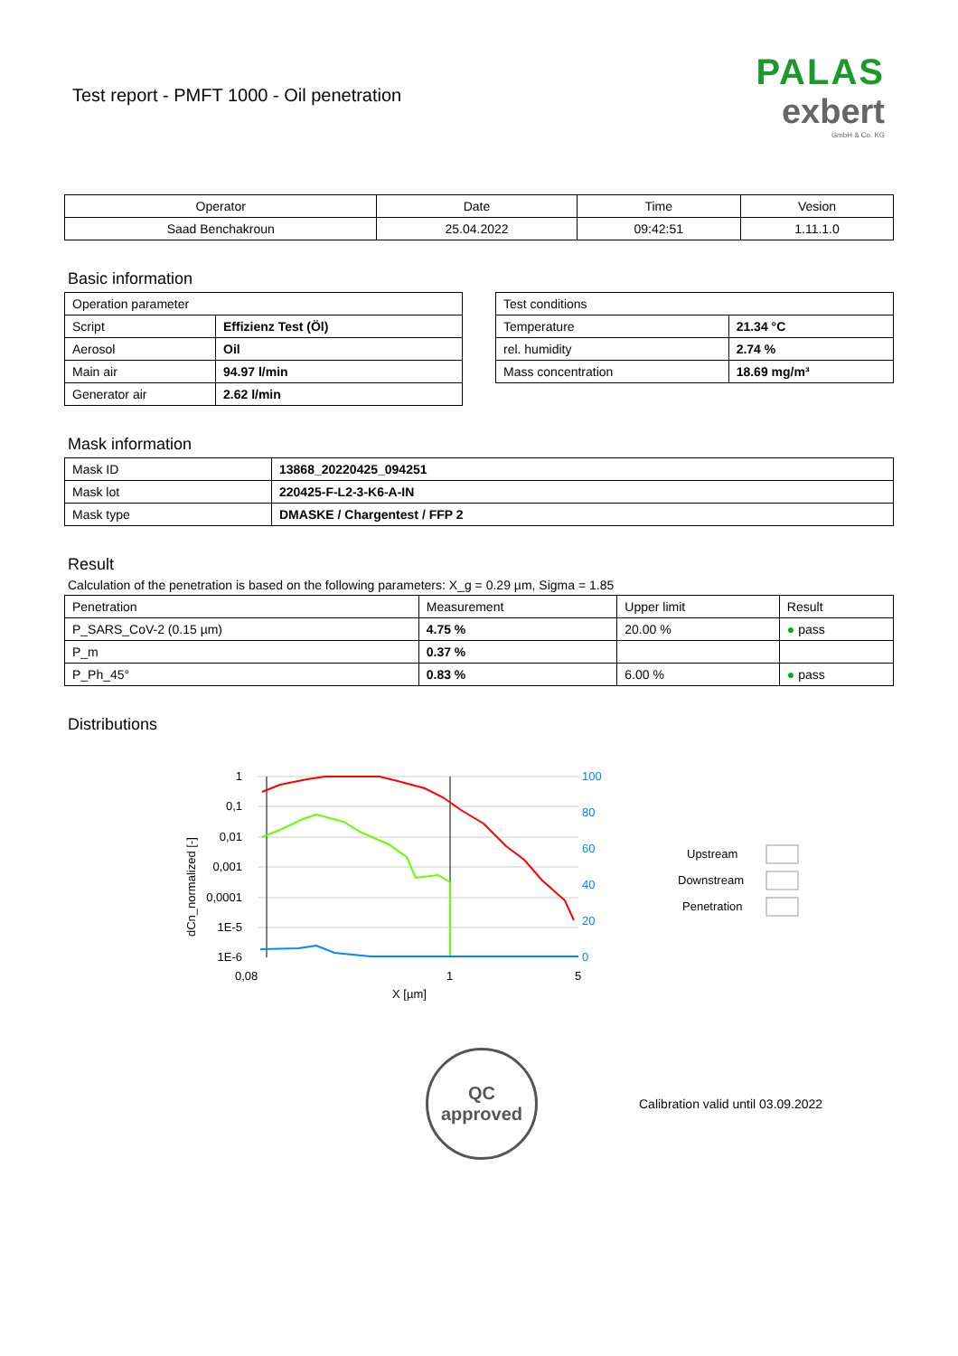Test report - PMFT 1000 - Oil penetration
PALAS
exbert
GmbH & Co. KG
| Operator | Date | Time | Vesion |
| --- | --- | --- | --- |
| Saad Benchakroun | 25.04.2022 | 09:42:51 | 1.11.1.0 |
Basic information
| Operation parameter | |
| Script | Effizienz Test (Öl) |
| Aerosol | Oil |
| Main air | 94.97 l/min |
| Generator air | 2.62 l/min |
| Test conditions | |
| Temperature | 21.34 °C |
| rel. humidity | 2.74 % |
| Mass concentration | 18.69 mg/m³ |
Mask information
| Mask ID | 13868_20220425_094251 |
| Mask lot | 220425-F-L2-3-K6-A-IN |
| Mask type | DMASKE / Chargentest / FFP 2 |
Result
Calculation of the penetration is based on the following parameters: X_g = 0.29 µm, Sigma = 1.85
| Penetration | Measurement | Upper limit | Result |
| P_SARS_CoV-2 (0.15 µm) | 4.75 % | 20.00 % | ● pass |
| P_m | 0.37 % | | |
| P_Ph_45° | 0.83 % | 6.00 % | ● pass |
Distributions
1
0,1
0,01
0,001
0,0001
1E-5
1E-6
100
80
60
40
20
0
0,08
1
5
X [µm]
dCn_normalized [-]
Upstream
Downstream
Penetration
QC
approved
Calibration valid until 03.09.2022